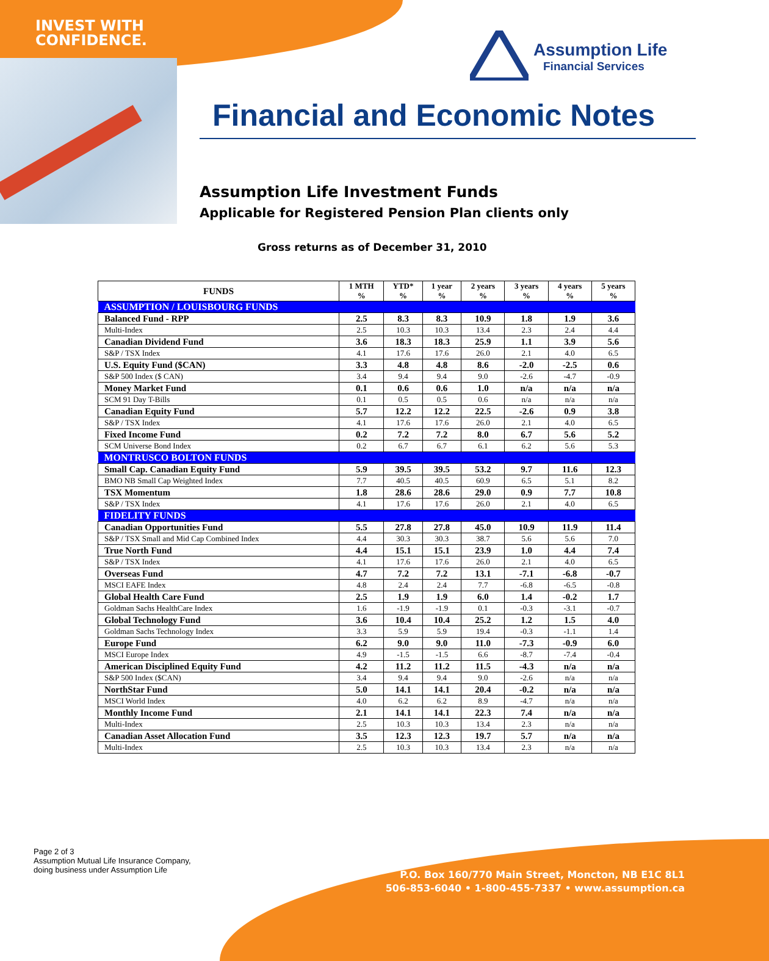INVEST WITH
CONFIDENCE.
Assumption Life
Financial Services
Financial and Economic Notes
Assumption Life Investment Funds
Applicable for Registered Pension Plan clients only
Gross returns as of December 31, 2010
| FUNDS | 1 MTH % | YTD* % | 1 year % | 2 years % | 3 years % | 4 years % | 5 years % |
| --- | --- | --- | --- | --- | --- | --- | --- |
| ASSUMPTION / LOUISBOURG FUNDS | | | | | | | |
| Balanced Fund - RPP | 2.5 | 8.3 | 8.3 | 10.9 | 1.8 | 1.9 | 3.6 |
| Multi-Index | 2.5 | 10.3 | 10.3 | 13.4 | 2.3 | 2.4 | 4.4 |
| Canadian Dividend Fund | 3.6 | 18.3 | 18.3 | 25.9 | 1.1 | 3.9 | 5.6 |
| S&P / TSX Index | 4.1 | 17.6 | 17.6 | 26.0 | 2.1 | 4.0 | 6.5 |
| U.S. Equity Fund ($CAN) | 3.3 | 4.8 | 4.8 | 8.6 | -2.0 | -2.5 | 0.6 |
| S&P 500 Index ($ CAN) | 3.4 | 9.4 | 9.4 | 9.0 | -2.6 | -4.7 | -0.9 |
| Money Market Fund | 0.1 | 0.6 | 0.6 | 1.0 | n/a | n/a | n/a |
| SCM 91 Day T-Bills | 0.1 | 0.5 | 0.5 | 0.6 | n/a | n/a | n/a |
| Canadian Equity Fund | 5.7 | 12.2 | 12.2 | 22.5 | -2.6 | 0.9 | 3.8 |
| S&P / TSX Index | 4.1 | 17.6 | 17.6 | 26.0 | 2.1 | 4.0 | 6.5 |
| Fixed Income Fund | 0.2 | 7.2 | 7.2 | 8.0 | 6.7 | 5.6 | 5.2 |
| SCM Universe Bond Index | 0.2 | 6.7 | 6.7 | 6.1 | 6.2 | 5.6 | 5.3 |
| MONTRUSCO BOLTON FUNDS | | | | | | | |
| Small Cap. Canadian Equity Fund | 5.9 | 39.5 | 39.5 | 53.2 | 9.7 | 11.6 | 12.3 |
| BMO NB Small Cap Weighted Index | 7.7 | 40.5 | 40.5 | 60.9 | 6.5 | 5.1 | 8.2 |
| TSX Momentum | 1.8 | 28.6 | 28.6 | 29.0 | 0.9 | 7.7 | 10.8 |
| S&P / TSX Index | 4.1 | 17.6 | 17.6 | 26.0 | 2.1 | 4.0 | 6.5 |
| FIDELITY FUNDS | | | | | | | |
| Canadian Opportunities Fund | 5.5 | 27.8 | 27.8 | 45.0 | 10.9 | 11.9 | 11.4 |
| S&P / TSX Small and Mid Cap Combined Index | 4.4 | 30.3 | 30.3 | 38.7 | 5.6 | 5.6 | 7.0 |
| True North Fund | 4.4 | 15.1 | 15.1 | 23.9 | 1.0 | 4.4 | 7.4 |
| S&P / TSX Index | 4.1 | 17.6 | 17.6 | 26.0 | 2.1 | 4.0 | 6.5 |
| Overseas Fund | 4.7 | 7.2 | 7.2 | 13.1 | -7.1 | -6.8 | -0.7 |
| MSCI EAFE Index | 4.8 | 2.4 | 2.4 | 7.7 | -6.8 | -6.5 | -0.8 |
| Global Health Care Fund | 2.5 | 1.9 | 1.9 | 6.0 | 1.4 | -0.2 | 1.7 |
| Goldman Sachs HealthCare Index | 1.6 | -1.9 | -1.9 | 0.1 | -0.3 | -3.1 | -0.7 |
| Global Technology Fund | 3.6 | 10.4 | 10.4 | 25.2 | 1.2 | 1.5 | 4.0 |
| Goldman Sachs Technology Index | 3.3 | 5.9 | 5.9 | 19.4 | -0.3 | -1.1 | 1.4 |
| Europe Fund | 6.2 | 9.0 | 9.0 | 11.0 | -7.3 | -0.9 | 6.0 |
| MSCI Europe Index | 4.9 | -1.5 | -1.5 | 6.6 | -8.7 | -7.4 | -0.4 |
| American Disciplined Equity Fund | 4.2 | 11.2 | 11.2 | 11.5 | -4.3 | n/a | n/a |
| S&P 500 Index ($CAN) | 3.4 | 9.4 | 9.4 | 9.0 | -2.6 | n/a | n/a |
| NorthStar Fund | 5.0 | 14.1 | 14.1 | 20.4 | -0.2 | n/a | n/a |
| MSCI World Index | 4.0 | 6.2 | 6.2 | 8.9 | -4.7 | n/a | n/a |
| Monthly Income Fund | 2.1 | 14.1 | 14.1 | 22.3 | 7.4 | n/a | n/a |
| Multi-Index | 2.5 | 10.3 | 10.3 | 13.4 | 2.3 | n/a | n/a |
| Canadian Asset Allocation Fund | 3.5 | 12.3 | 12.3 | 19.7 | 5.7 | n/a | n/a |
| Multi-Index | 2.5 | 10.3 | 10.3 | 13.4 | 2.3 | n/a | n/a |
Page 2 of 3
Assumption Mutual Life Insurance Company,
doing business under Assumption Life
P.O. Box 160/770 Main Street, Moncton, NB E1C 8L1
506-853-6040 • 1-800-455-7337 • www.assumption.ca